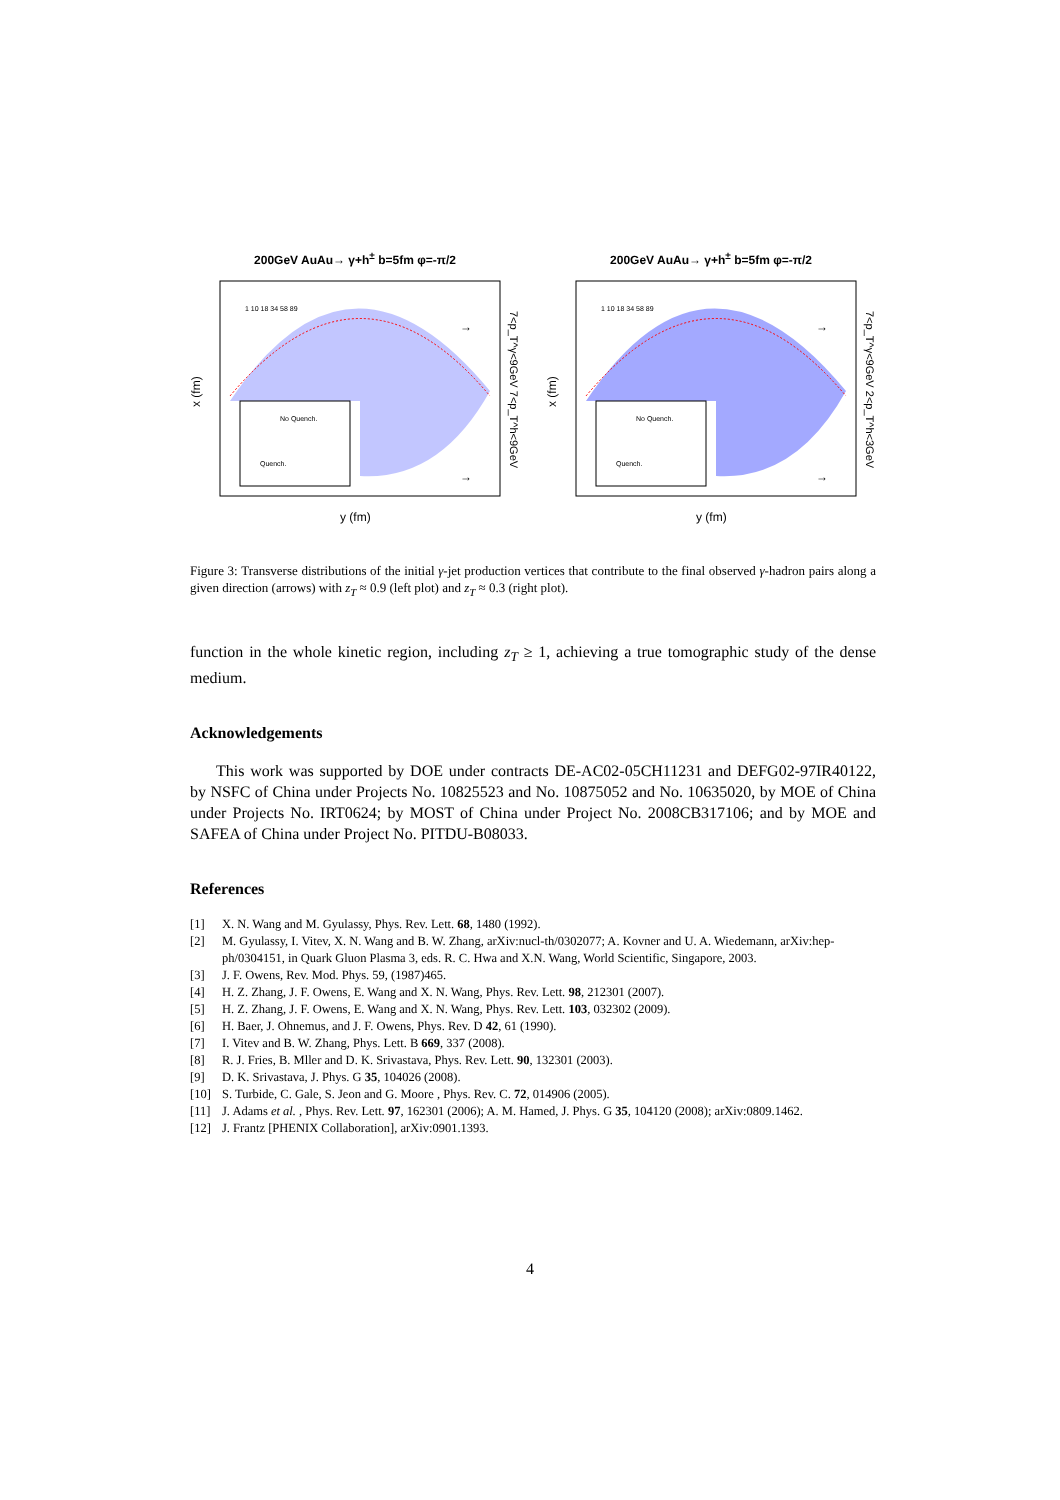200GeV AuAu→ γ+h<sup>±</sup> b=5fm φ=-π/2
x (fm)
y (fm)
1 10 18 34 58 89
→
→
No Quench.
Quench.
7<p_T^γ<9GeV 7<p_T^h<9GeV
200GeV AuAu→ γ+h<sup>±</sup> b=5fm φ=-π/2
x (fm)
y (fm)
1 10 18 34 58 89
→
→
No Quench.
Quench.
7<p_T^γ<9GeV 2<p_T^h<3GeV
Figure 3: Transverse distributions of the initial γ-jet production vertices that contribute to the final observed γ-hadron pairs along a given direction (arrows) with z<sub>T</sub> ≈ 0.9 (left plot) and z<sub>T</sub> ≈ 0.3 (right plot).
function in the whole kinetic region, including z<sub>T</sub> ≥ 1, achieving a true tomographic study of the dense medium.
Acknowledgements
This work was supported by DOE under contracts DE-AC02-05CH11231 and DEFG02-97IR40122, by NSFC of China under Projects No. 10825523 and No. 10875052 and No. 10635020, by MOE of China under Projects No. IRT0624; by MOST of China under Project No. 2008CB317106; and by MOE and SAFEA of China under Project No. PITDU-B08033.
References
[1] X. N. Wang and M. Gyulassy, Phys. Rev. Lett. 68, 1480 (1992).
[2] M. Gyulassy, I. Vitev, X. N. Wang and B. W. Zhang, arXiv:nucl-th/0302077; A. Kovner and U. A. Wiedemann, arXiv:hep-ph/0304151, in Quark Gluon Plasma 3, eds. R. C. Hwa and X.N. Wang, World Scientific, Singapore, 2003.
[3] J. F. Owens, Rev. Mod. Phys. 59, (1987)465.
[4] H. Z. Zhang, J. F. Owens, E. Wang and X. N. Wang, Phys. Rev. Lett. 98, 212301 (2007).
[5] H. Z. Zhang, J. F. Owens, E. Wang and X. N. Wang, Phys. Rev. Lett. 103, 032302 (2009).
[6] H. Baer, J. Ohnemus, and J. F. Owens, Phys. Rev. D 42, 61 (1990).
[7] I. Vitev and B. W. Zhang, Phys. Lett. B 669, 337 (2008).
[8] R. J. Fries, B. Mller and D. K. Srivastava, Phys. Rev. Lett. 90, 132301 (2003).
[9] D. K. Srivastava, J. Phys. G 35, 104026 (2008).
[10] S. Turbide, C. Gale, S. Jeon and G. Moore , Phys. Rev. C. 72, 014906 (2005).
[11] J. Adams et al. , Phys. Rev. Lett. 97, 162301 (2006); A. M. Hamed, J. Phys. G 35, 104120 (2008); arXiv:0809.1462.
[12] J. Frantz [PHENIX Collaboration], arXiv:0901.1393.
4